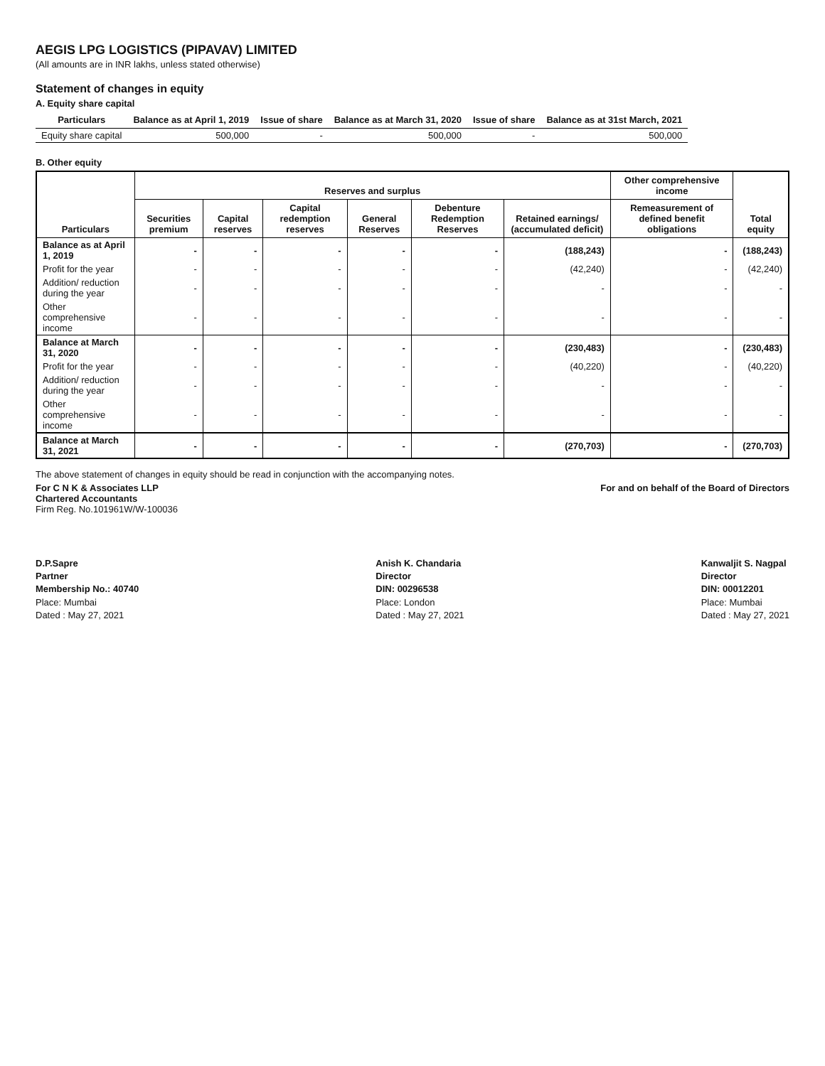AEGIS LPG LOGISTICS (PIPAVAV) LIMITED
(All amounts are in INR lakhs, unless stated otherwise)
Statement of changes in equity
A. Equity share capital
| Particulars | Balance as at April 1, 2019 | Issue of share | Balance as at March 31, 2020 | Issue of share | Balance as at 31st March, 2021 |
| --- | --- | --- | --- | --- | --- |
| Equity share capital | 500,000 | - | 500,000 | - | 500,000 |
B. Other equity
| Particulars | Reserves and surplus | | | | | | Other comprehensive income | Total equity |
| --- | --- | --- | --- | --- | --- | --- | --- | --- |
| | Securities premium | Capital reserves | Capital redemption reserves | General Reserves | Debenture Redemption Reserves | Retained earnings/ (accumulated deficit) | Remeasurement of defined benefit obligations | |
| Balance as at April 1, 2019 | - | - | - | - | - | (188,243) | - | (188,243) |
| Profit for the year | - | - | - | - | - | (42,240) | - | (42,240) |
| Addition/ reduction during the year | - | - | - | - | - | - | - | - |
| Other comprehensive income | - | - | - | - | - | - | - | - |
| Balance at March 31, 2020 | - | - | - | - | - | (230,483) | - | (230,483) |
| Profit for the year | - | - | - | - | - | (40,220) | - | (40,220) |
| Addition/ reduction during the year | - | - | - | - | - | - | - | - |
| Other comprehensive income | - | - | - | - | - | - | - | - |
| Balance at March 31, 2021 | - | - | - | - | - | (270,703) | - | (270,703) |
The above statement of changes in equity should be read in conjunction with the accompanying notes.
For C N K & Associates LLP
Chartered Accountants
Firm Reg. No.101961W/W-100036
For and on behalf of the Board of Directors
D.P.Sapre
Partner
Membership No.: 40740
Place: Mumbai
Dated : May 27, 2021
Anish K. Chandaria
Director
DIN: 00296538
Place: London
Dated : May 27, 2021
Kanwaljit S. Nagpal
Director
DIN: 00012201
Place: Mumbai
Dated : May 27, 2021